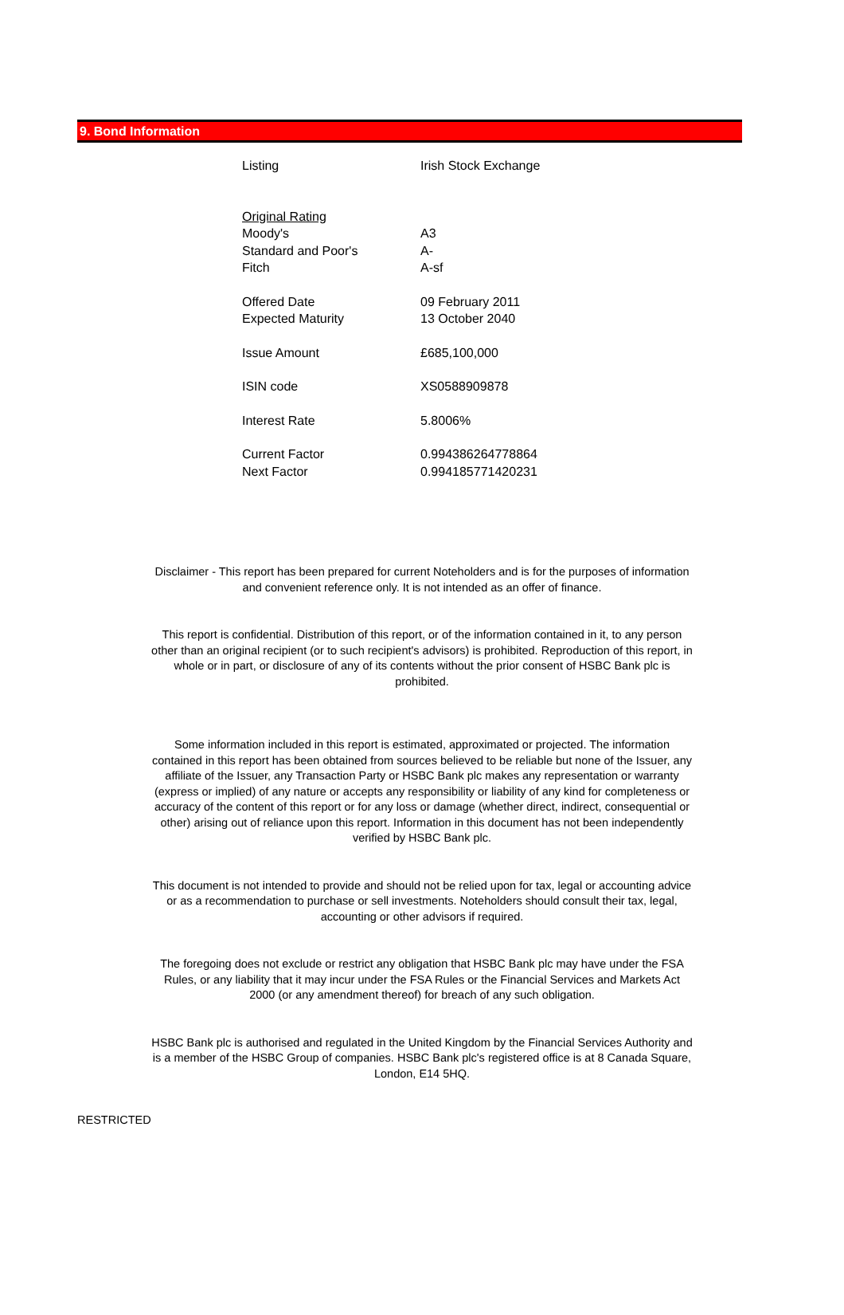9. Bond Information
| Listing | Irish Stock Exchange |
| Original Rating | |
| Moody's | A3 |
| Standard and Poor's | A- |
| Fitch | A-sf |
| Offered Date | 09 February 2011 |
| Expected Maturity | 13 October 2040 |
| Issue Amount | £685,100,000 |
| ISIN code | XS0588909878 |
| Interest Rate | 5.8006% |
| Current Factor | 0.994386264778864 |
| Next Factor | 0.994185771420231 |
Disclaimer - This report has been prepared for current Noteholders and is for the purposes of information and convenient reference only. It is not intended as an offer of finance.
This report is confidential. Distribution of this report, or of the information contained in it, to any person other than an original recipient (or to such recipient's advisors) is prohibited. Reproduction of this report, in whole or in part, or disclosure of any of its contents without the prior consent of HSBC Bank plc is prohibited.
Some information included in this report is estimated, approximated or projected. The information contained in this report has been obtained from sources believed to be reliable but none of the Issuer, any affiliate of the Issuer, any Transaction Party or HSBC Bank plc makes any representation or warranty (express or implied) of any nature or accepts any responsibility or liability of any kind for completeness or accuracy of the content of this report or for any loss or damage (whether direct, indirect, consequential or other) arising out of reliance upon this report. Information in this document has not been independently verified by HSBC Bank plc.
This document is not intended to provide and should not be relied upon for tax, legal or accounting advice or as a recommendation to purchase or sell investments. Noteholders should consult their tax, legal, accounting or other advisors if required.
The foregoing does not exclude or restrict any obligation that HSBC Bank plc may have under the FSA Rules, or any liability that it may incur under the FSA Rules or the Financial Services and Markets Act 2000 (or any amendment thereof) for breach of any such obligation.
HSBC Bank plc is authorised and regulated in the United Kingdom by the Financial Services Authority and is a member of the HSBC Group of companies. HSBC Bank plc's registered office is at 8 Canada Square, London, E14 5HQ.
RESTRICTED